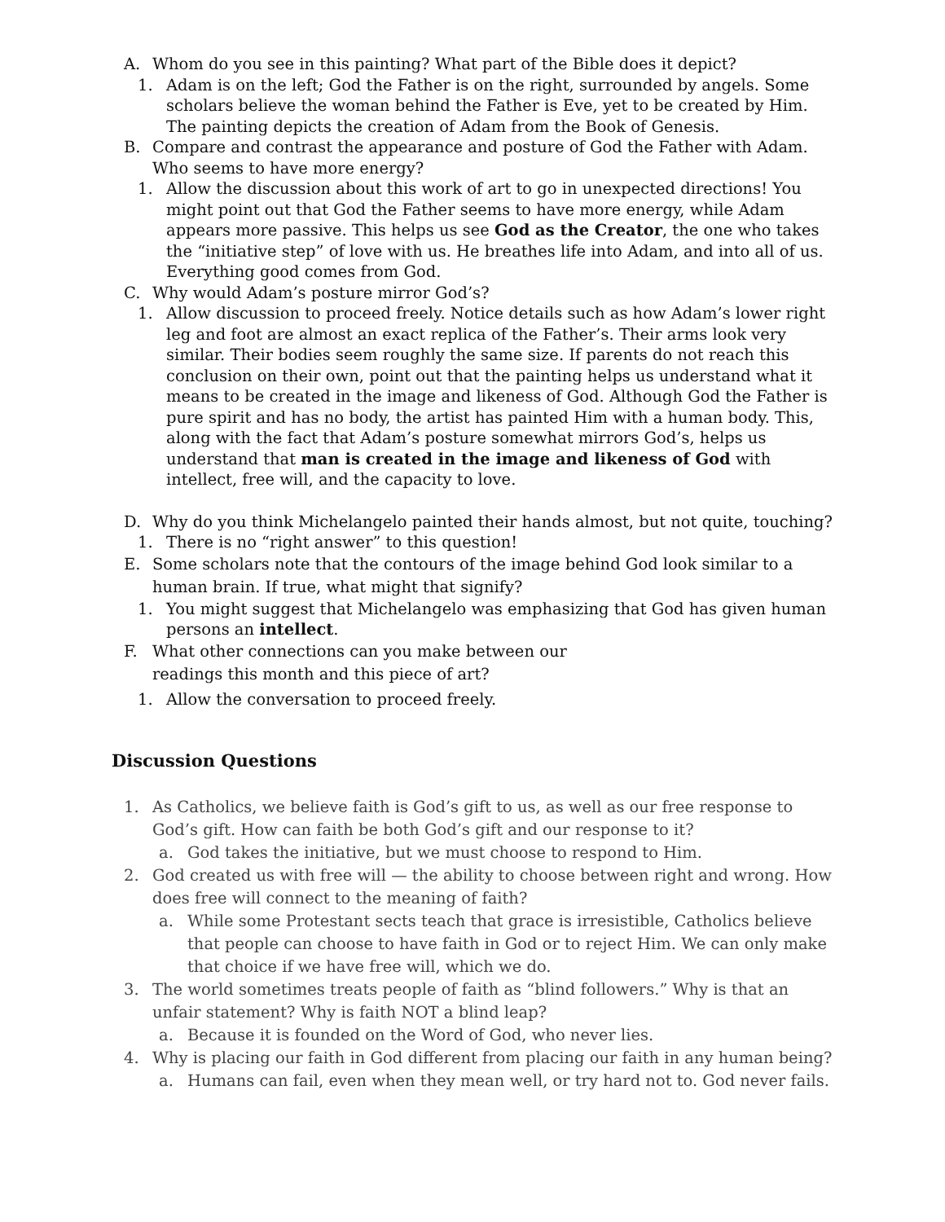A. Whom do you see in this painting? What part of the Bible does it depict?
1. Adam is on the left; God the Father is on the right, surrounded by angels. Some scholars believe the woman behind the Father is Eve, yet to be created by Him. The painting depicts the creation of Adam from the Book of Genesis.
B. Compare and contrast the appearance and posture of God the Father with Adam. Who seems to have more energy?
1. Allow the discussion about this work of art to go in unexpected directions! You might point out that God the Father seems to have more energy, while Adam appears more passive. This helps us see God as the Creator, the one who takes the “initiative step” of love with us. He breathes life into Adam, and into all of us. Everything good comes from God.
C. Why would Adam’s posture mirror God’s?
1. Allow discussion to proceed freely. Notice details such as how Adam’s lower right leg and foot are almost an exact replica of the Father’s. Their arms look very similar. Their bodies seem roughly the same size. If parents do not reach this conclusion on their own, point out that the painting helps us understand what it means to be created in the image and likeness of God. Although God the Father is pure spirit and has no body, the artist has painted Him with a human body. This, along with the fact that Adam’s posture somewhat mirrors God’s, helps us understand that man is created in the image and likeness of God with intellect, free will, and the capacity to love.
D. Why do you think Michelangelo painted their hands almost, but not quite, touching?
1. There is no “right answer” to this question!
E. Some scholars note that the contours of the image behind God look similar to a human brain. If true, what might that signify?
1. You might suggest that Michelangelo was emphasizing that God has given human persons an intellect.
F. What other connections can you make between our
readings this month and this piece of art?
1. Allow the conversation to proceed freely.
Discussion Questions
1. As Catholics, we believe faith is God’s gift to us, as well as our free response to God’s gift. How can faith be both God’s gift and our response to it?
a. God takes the initiative, but we must choose to respond to Him.
2. God created us with free will — the ability to choose between right and wrong. How does free will connect to the meaning of faith?
a. While some Protestant sects teach that grace is irresistible, Catholics believe that people can choose to have faith in God or to reject Him. We can only make that choice if we have free will, which we do.
3. The world sometimes treats people of faith as “blind followers.” Why is that an unfair statement? Why is faith NOT a blind leap?
a. Because it is founded on the Word of God, who never lies.
4. Why is placing our faith in God different from placing our faith in any human being?
a. Humans can fail, even when they mean well, or try hard not to. God never fails.